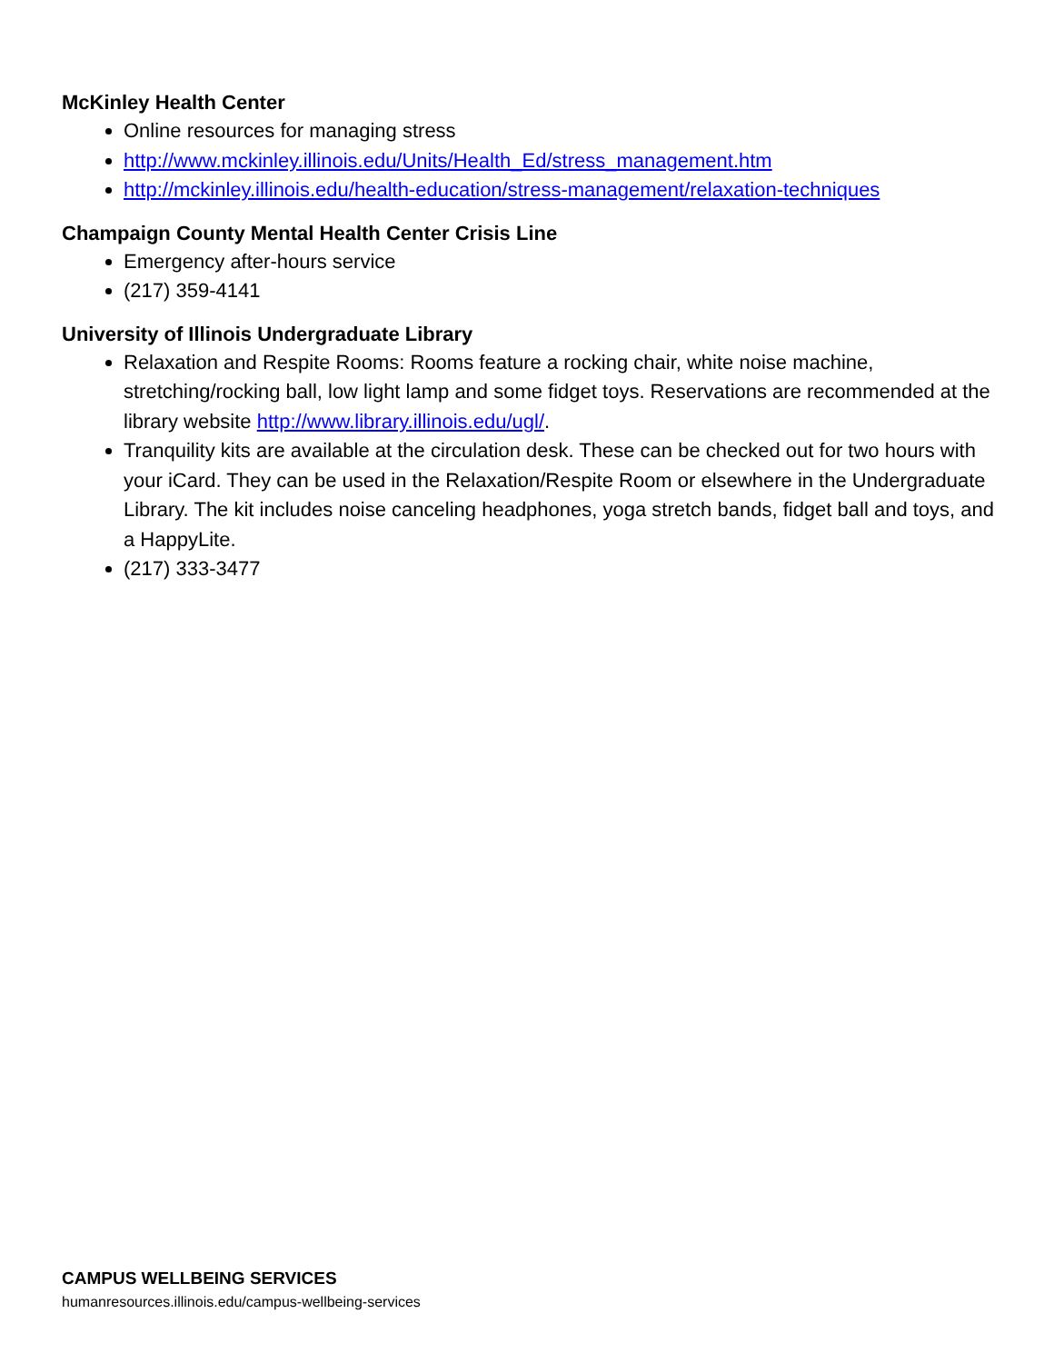McKinley Health Center
Online resources for managing stress
http://www.mckinley.illinois.edu/Units/Health_Ed/stress_management.htm
http://mckinley.illinois.edu/health-education/stress-management/relaxation-techniques
Champaign County Mental Health Center Crisis Line
Emergency after-hours service
(217) 359-4141
University of Illinois Undergraduate Library
Relaxation and Respite Rooms: Rooms feature a rocking chair, white noise machine, stretching/rocking ball, low light lamp and some fidget toys. Reservations are recommended at the library website http://www.library.illinois.edu/ugl/.
Tranquility kits are available at the circulation desk. These can be checked out for two hours with your iCard. They can be used in the Relaxation/Respite Room or elsewhere in the Undergraduate Library. The kit includes noise canceling headphones, yoga stretch bands, fidget ball and toys, and a HappyLite.
(217) 333-3477
CAMPUS WELLBEING SERVICES
humanresources.illinois.edu/campus-wellbeing-services